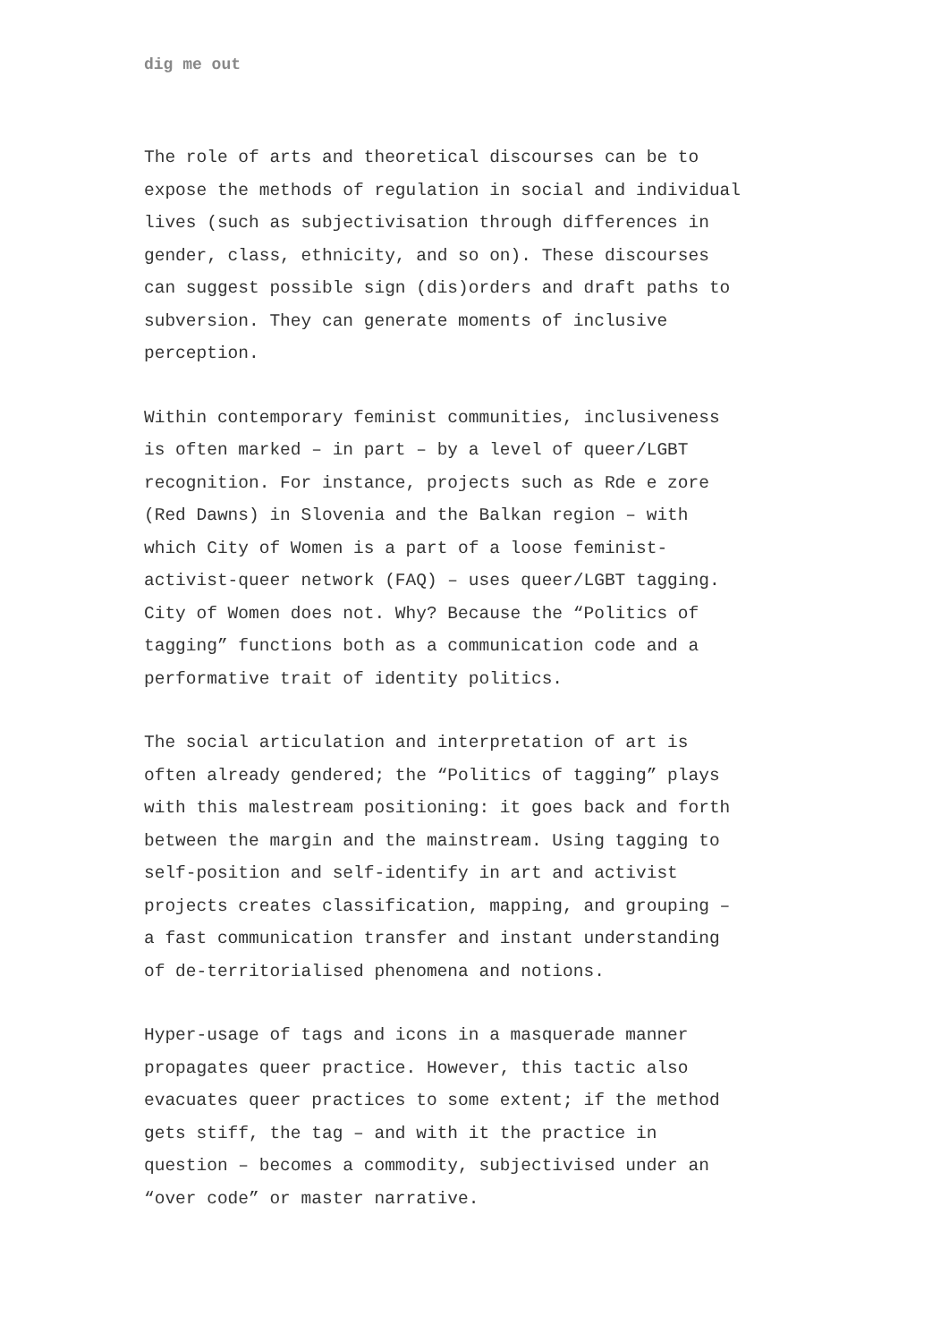dig me out
The role of arts and theoretical discourses can be to
expose the methods of regulation in social and individual
lives (such as subjectivisation through differences in
gender, class, ethnicity, and so on). These discourses
can suggest possible sign (dis)orders and draft paths to
subversion. They can generate moments of inclusive
perception.
Within contemporary feminist communities, inclusiveness
is often marked – in part – by a level of queer/LGBT
recognition. For instance, projects such as Rde e zore
(Red Dawns) in Slovenia and the Balkan region – with
which City of Women is a part of a loose feminist-
activist-queer network (FAQ) – uses queer/LGBT tagging.
City of Women does not. Why? Because the “Politics of
tagging” functions both as a communication code and a
performative trait of identity politics.
The social articulation and interpretation of art is
often already gendered; the “Politics of tagging” plays
with this malestream positioning: it goes back and forth
between the margin and the mainstream. Using tagging to
self-position and self-identify in art and activist
projects creates classification, mapping, and grouping –
a fast communication transfer and instant understanding
of de-territorialised phenomena and notions.
Hyper-usage of tags and icons in a masquerade manner
propagates queer practice. However, this tactic also
evacuates queer practices to some extent; if the method
gets stiff, the tag – and with it the practice in
question – becomes a commodity, subjectivised under an
“over code” or master narrative.